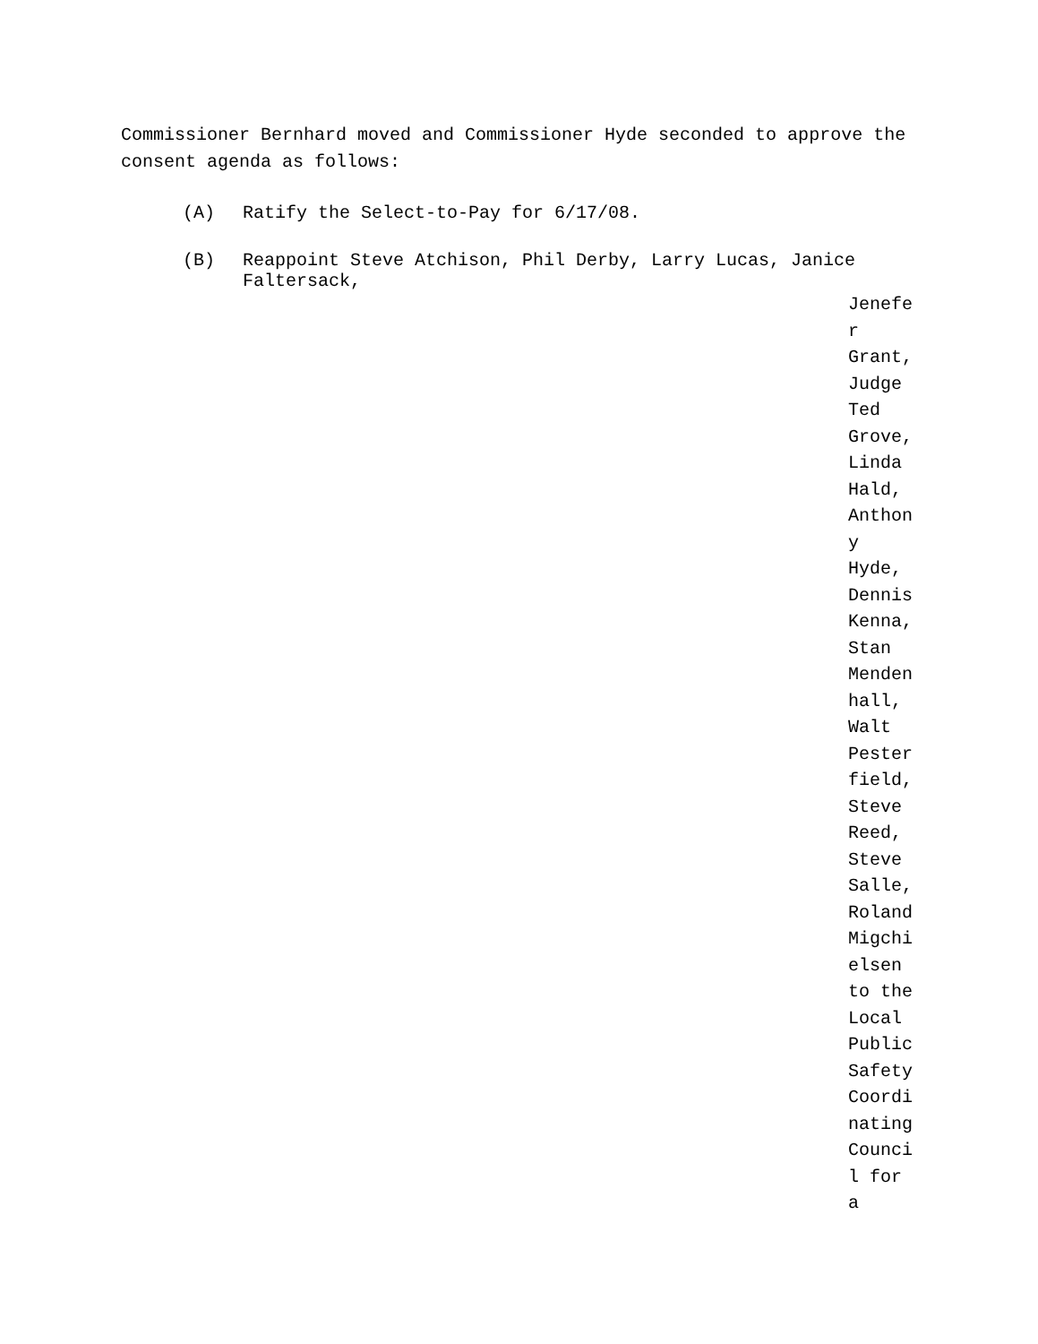Commissioner Bernhard moved and Commissioner Hyde seconded to approve the consent agenda as follows:
(A) Ratify the Select-to-Pay for 6/17/08.
(B) Reappoint Steve Atchison, Phil Derby, Larry Lucas, Janice Faltersack,
Jenefe
r
Grant,
Judge
Ted
Grove,
Linda
Hald,
Anthon
y
Hyde,
Dennis
Kenna,
Stan
Menden
hall,
Walt
Pester
field,
Steve
Reed,
Steve
Salle,
Roland
Migchi
elsen
to the
Local
Public
Safety
Coordi
nating
Counci
l for
a